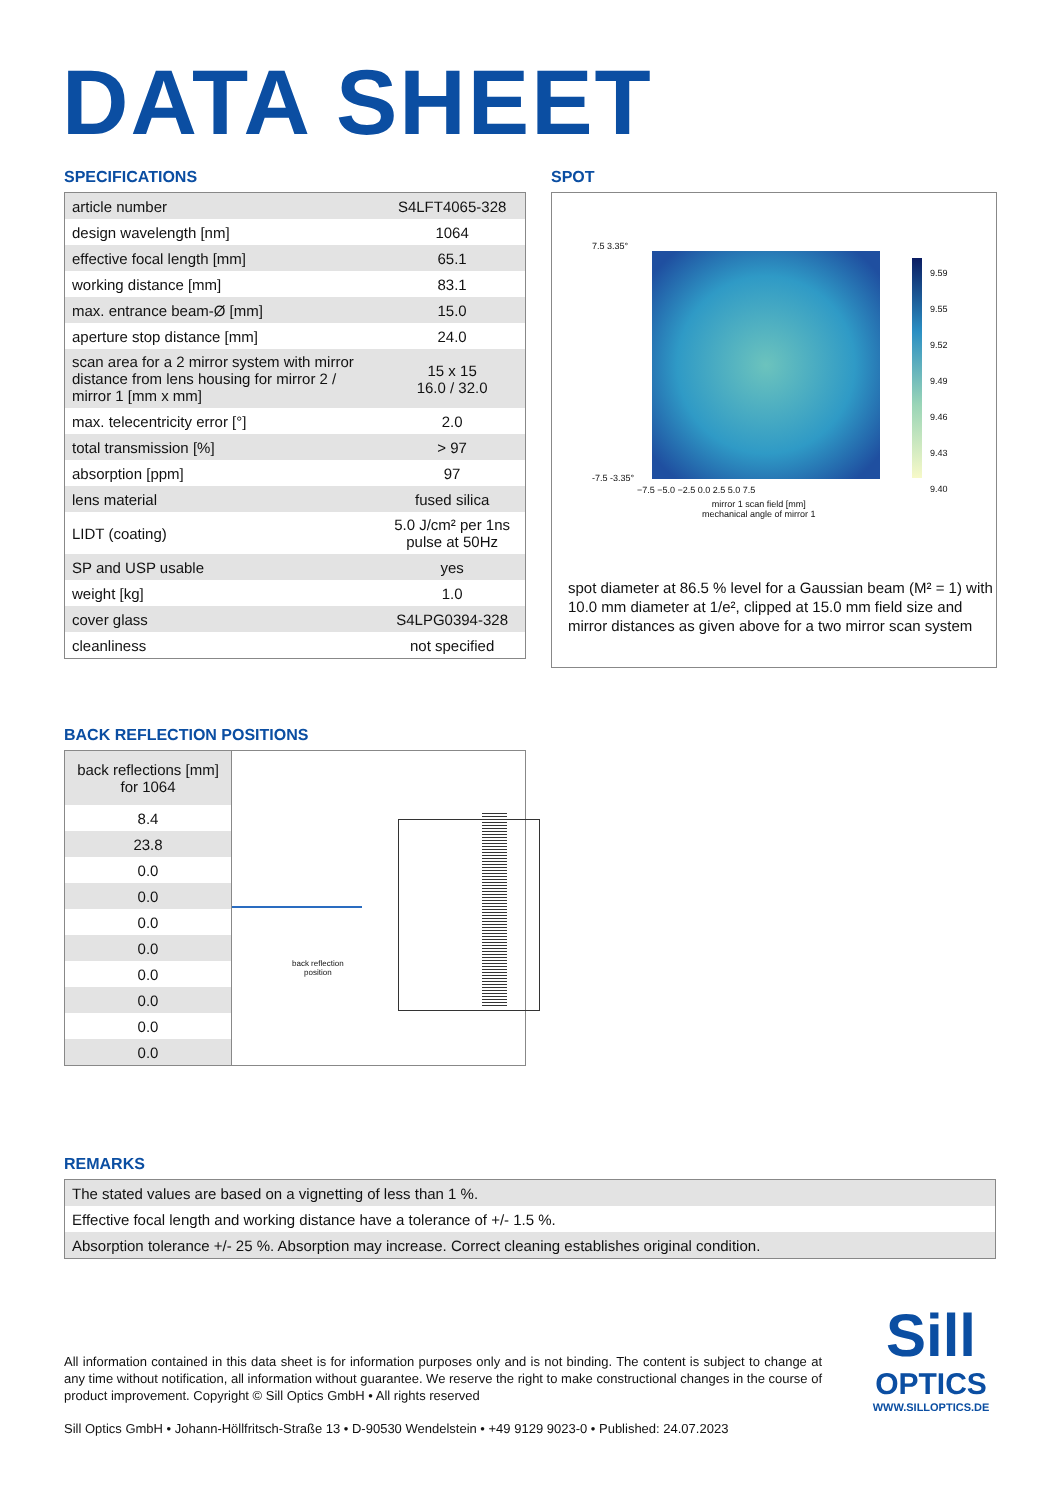DATA SHEET
SPECIFICATIONS
| article number | S4LFT4065-328 |
| design wavelength [nm] | 1064 |
| effective focal length [mm] | 65.1 |
| working distance [mm] | 83.1 |
| max. entrance beam-Ø [mm] | 15.0 |
| aperture stop distance [mm] | 24.0 |
| scan area for a 2 mirror system with mirror distance from lens housing for mirror 2 / mirror 1 [mm x mm] | 15 x 15 16.0 / 32.0 |
| max. telecentricity error [°] | 2.0 |
| total transmission [%] | > 97 |
| absorption [ppm] | 97 |
| lens material | fused silica |
| LIDT (coating) | 5.0 J/cm² per 1ns pulse at 50Hz |
| SP and USP usable | yes |
| weight [kg] | 1.0 |
| cover glass | S4LPG0394-328 |
| cleanliness | not specified |
SPOT
9.59
9.55
9.52
9.49
9.46
9.43
9.40
7.5 3.35°
-7.5 -3.35°
−7.5 −5.0 −2.5 0.0 2.5 5.0 7.5
mirror 1 scan field [mm]
mechanical angle of mirror 1
spot diameter at 86.5 % level for a Gaussian beam (M² = 1) with 10.0 mm diameter at 1/e², clipped at 15.0 mm field size and mirror distances as given above for a two mirror scan system
BACK REFLECTION POSITIONS
| back reflections [mm] for 1064 |
| 8.4 |
| 23.8 |
| 0.0 |
| 0.0 |
| 0.0 |
| 0.0 |
| 0.0 |
| 0.0 |
| 0.0 |
| 0.0 |
back reflection
position
REMARKS
| The stated values are based on a vignetting of less than 1 %. |
| Effective focal length and working distance have a tolerance of +/- 1.5 %. |
| Absorption tolerance +/- 25 %. Absorption may increase. Correct cleaning establishes original condition. |
All information contained in this data sheet is for information purposes only and is not binding. The content is subject to change at any time without notification, all information without guarantee. We reserve the right to make constructional changes in the course of product improvement. Copyright © Sill Optics GmbH • All rights reserved
Sill Optics GmbH • Johann-Höllfritsch-Straße 13 • D-90530 Wendelstein • +49 9129 9023-0 • Published: 24.07.2023
Sill
OPTICS
WWW.SILLOPTICS.DE